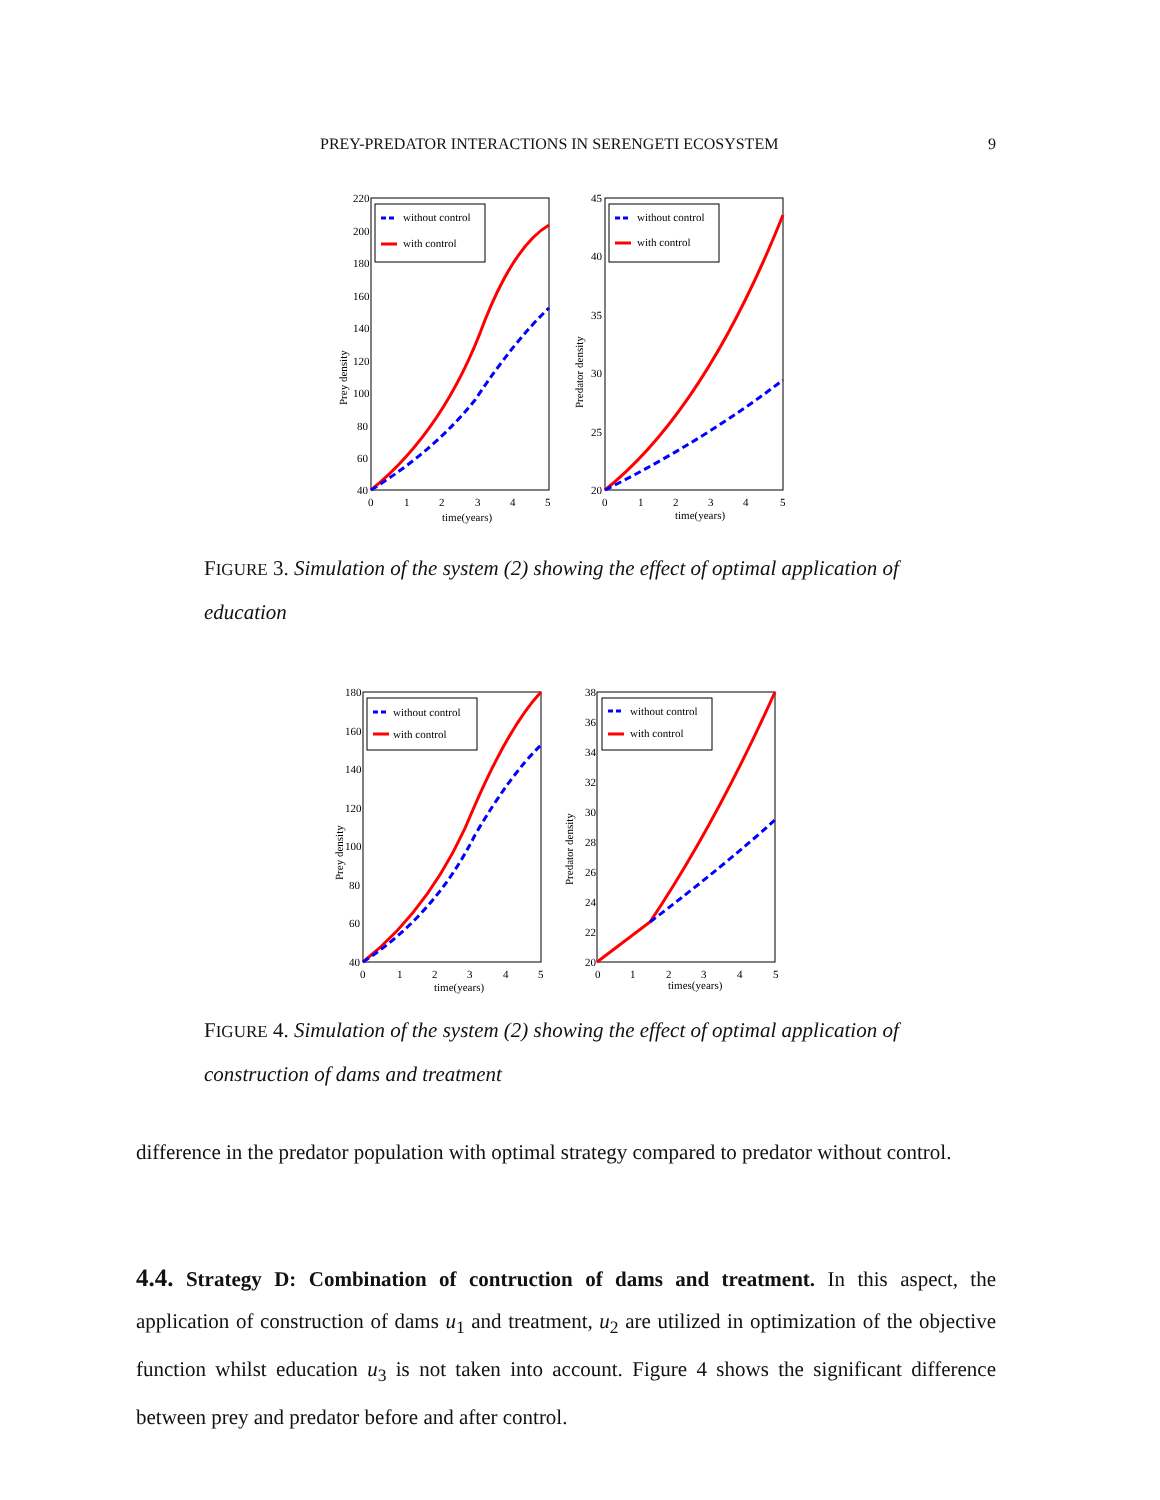PREY-PREDATOR INTERACTIONS IN SERENGETI ECOSYSTEM 9
without control
with control
220
200
180
160
140
120
100
80
60
40
0
1
2
3
4
5
time(years)
Prey density
without control
with control
45
40
35
30
25
20
0
1
2
3
4
5
time(years)
Predator density
FIGURE 3. Simulation of the system (2) showing the effect of optimal application of education
without control
with control
180
160
140
120
100
80
60
40
0
1
2
3
4
5
time(years)
Prey density
without control
with control
38
36
34
32
30
28
26
24
22
20
0
1
2
3
4
5
times(years)
Predator density
FIGURE 4. Simulation of the system (2) showing the effect of optimal application of construction of dams and treatment
difference in the predator population with optimal strategy compared to predator without control.
4.4. Strategy D: Combination of contruction of dams and treatment. In this aspect, the application of construction of dams u<sub>1</sub> and treatment, u<sub>2</sub> are utilized in optimization of the objective function whilst education u<sub>3</sub> is not taken into account. Figure 4 shows the significant difference between prey and predator before and after control.